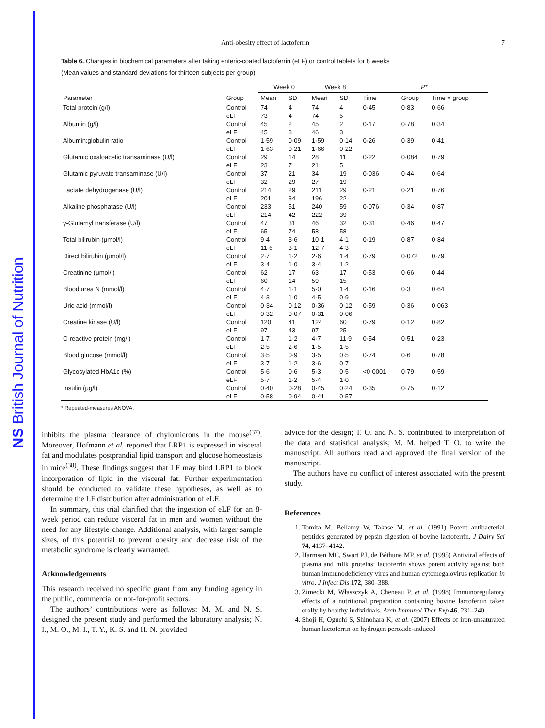NS British Journal of Nutrition
Anti-obesity effect of lactoferrin 7
Table 6. Changes in biochemical parameters after taking enteric-coated lactoferrin (eLF) or control tablets for 8 weeks
(Mean values and standard deviations for thirteen subjects per group)
| | | Week 0 | | Week 8 | | P * | | |
| --- | --- | --- | --- | --- | --- | --- | --- | --- |
| Parameter | Group | Mean | SD | Mean | SD | Time | Group | Time × group |
| Total protein (g/l) | Control | 74 | 4 | 74 | 4 | 0·45 | 0·83 | 0·66 |
| | eLF | 73 | 4 | 74 | 5 | | | |
| Albumin (g/l) | Control | 45 | 2 | 45 | 2 | 0·17 | 0·78 | 0·34 |
| | eLF | 45 | 3 | 46 | 3 | | | |
| Albumin:globulin ratio | Control | 1·59 | 0·09 | 1·59 | 0·14 | 0·26 | 0·39 | 0·41 |
| | eLF | 1·63 | 0·21 | 1·66 | 0·22 | | | |
| Glutamic oxaloacetic transaminase (U/l) | Control | 29 | 14 | 28 | 11 | 0·22 | 0·084 | 0·79 |
| | eLF | 23 | 7 | 21 | 5 | | | |
| Glutamic pyruvate transaminase (U/l) | Control | 37 | 21 | 34 | 19 | 0·036 | 0·44 | 0·64 |
| | eLF | 32 | 29 | 27 | 19 | | | |
| Lactate dehydrogenase (U/l) | Control | 214 | 29 | 211 | 29 | 0·21 | 0·21 | 0·76 |
| | eLF | 201 | 34 | 196 | 22 | | | |
| Alkaline phosphatase (U/l) | Control | 233 | 51 | 240 | 59 | 0·076 | 0·34 | 0·87 |
| | eLF | 214 | 42 | 222 | 39 | | | |
| γ-Glutamyl transferase (U/l) | Control | 47 | 31 | 46 | 32 | 0·31 | 0·46 | 0·47 |
| | eLF | 65 | 74 | 58 | 58 | | | |
| Total bilirubin (μmol/l) | Control | 9·4 | 3·6 | 10·1 | 4·1 | 0·19 | 0·87 | 0·84 |
| | eLF | 11·6 | 3·1 | 12·7 | 4·3 | | | |
| Direct bilirubin (μmol/l) | Control | 2·7 | 1·2 | 2·6 | 1·4 | 0·79 | 0·072 | 0·79 |
| | eLF | 3·4 | 1·0 | 3·4 | 1·2 | | | |
| Creatinine (μmol/l) | Control | 62 | 17 | 63 | 17 | 0·53 | 0·66 | 0·44 |
| | eLF | 60 | 14 | 59 | 15 | | | |
| Blood urea N (mmol/l) | Control | 4·7 | 1·1 | 5·0 | 1·4 | 0·16 | 0·3 | 0·64 |
| | eLF | 4·3 | 1·0 | 4·5 | 0·9 | | | |
| Uric acid (mmol/l) | Control | 0·34 | 0·12 | 0·36 | 0·12 | 0·59 | 0·36 | 0·063 |
| | eLF | 0·32 | 0·07 | 0·31 | 0·06 | | | |
| Creatine kinase (U/l) | Control | 120 | 41 | 124 | 60 | 0·79 | 0·12 | 0·82 |
| | eLF | 97 | 43 | 97 | 25 | | | |
| C-reactive protein (mg/l) | Control | 1·7 | 1·2 | 4·7 | 11·9 | 0·54 | 0·51 | 0·23 |
| | eLF | 2·5 | 2·6 | 1·5 | 1·5 | | | |
| Blood glucose (mmol/l) | Control | 3·5 | 0·9 | 3·5 | 0·5 | 0·74 | 0·6 | 0·78 |
| | eLF | 3·7 | 1·2 | 3·6 | 0·7 | | | |
| Glycosylated HbA1c (%) | Control | 5·6 | 0·6 | 5·3 | 0·5 | <0·0001 | 0·79 | 0·59 |
| | eLF | 5·7 | 1·2 | 5·4 | 1·0 | | | |
| Insulin (μg/l) | Control | 0·40 | 0·28 | 0·45 | 0·24 | 0·35 | 0·75 | 0·12 |
| | eLF | 0·58 | 0·94 | 0·41 | 0·57 | | | |
* Repeated-measures ANOVA.
inhibits the plasma clearance of chylomicrons in the mouse<sup>(37)</sup>. Moreover, Hofmann et al. reported that LRP1 is expressed in visceral fat and modulates postprandial lipid transport and glucose homeostasis in mice<sup>(38)</sup>. These findings suggest that LF may bind LRP1 to block incorporation of lipid in the visceral fat. Further experimentation should be conducted to validate these hypotheses, as well as to determine the LF distribution after administration of eLF.
In summary, this trial clarified that the ingestion of eLF for an 8-week period can reduce visceral fat in men and women without the need for any lifestyle change. Additional analysis, with larger sample sizes, of this potential to prevent obesity and decrease risk of the metabolic syndrome is clearly warranted.
Acknowledgements
This research received no specific grant from any funding agency in the public, commercial or not-for-profit sectors.
The authors’ contributions were as follows: M. M. and N. S. designed the present study and performed the laboratory analysis; N. I., M. O., M. I., T. Y., K. S. and H. N. provided
advice for the design; T. O. and N. S. contributed to interpretation of the data and statistical analysis; M. M. helped T. O. to write the manuscript. All authors read and approved the final version of the manuscript.
The authors have no conflict of interest associated with the present study.
References
1. Tomita M, Bellamy W, Takase M, et al. (1991) Potent antibacterial peptides generated by pepsin digestion of bovine lactoferrin. J Dairy Sci 74, 4137–4142.
2. Harmsen MC, Swart PJ, de Béthune MP, et al. (1995) Antiviral effects of plasma and milk proteins: lactoferrin shows potent activity against both human immunodeficiency virus and human cytomegalovirus replication in vitro. J Infect Dis 172, 380–388.
3. Zimecki M, Właszczyk A, Cheneau P, et al. (1998) Immunoregulatory effects of a nutritional preparation containing bovine lactoferrin taken orally by healthy individuals. Arch Immunol Ther Exp 46, 231–240.
4. Shoji H, Oguchi S, Shinohara K, et al. (2007) Effects of iron-unsaturated human lactoferrin on hydrogen peroxide-induced